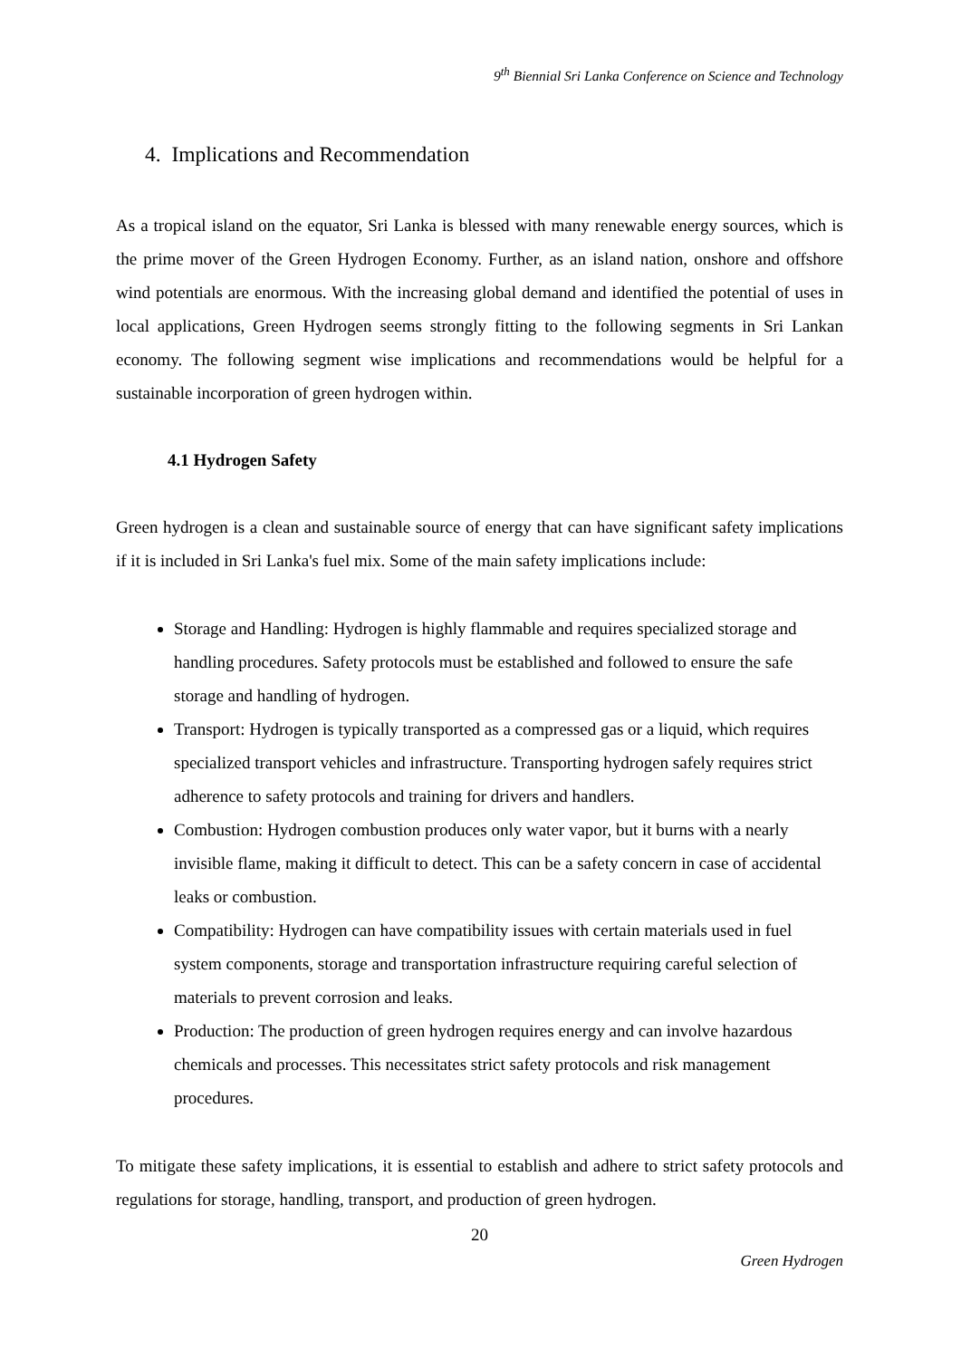9<sup>th</sup> Biennial Sri Lanka Conference on Science and Technology
4. Implications and Recommendation
As a tropical island on the equator, Sri Lanka is blessed with many renewable energy sources, which is the prime mover of the Green Hydrogen Economy. Further, as an island nation, onshore and offshore wind potentials are enormous. With the increasing global demand and identified the potential of uses in local applications, Green Hydrogen seems strongly fitting to the following segments in Sri Lankan economy. The following segment wise implications and recommendations would be helpful for a sustainable incorporation of green hydrogen within.
4.1 Hydrogen Safety
Green hydrogen is a clean and sustainable source of energy that can have significant safety implications if it is included in Sri Lanka's fuel mix. Some of the main safety implications include:
Storage and Handling: Hydrogen is highly flammable and requires specialized storage and handling procedures. Safety protocols must be established and followed to ensure the safe storage and handling of hydrogen.
Transport: Hydrogen is typically transported as a compressed gas or a liquid, which requires specialized transport vehicles and infrastructure. Transporting hydrogen safely requires strict adherence to safety protocols and training for drivers and handlers.
Combustion: Hydrogen combustion produces only water vapor, but it burns with a nearly invisible flame, making it difficult to detect. This can be a safety concern in case of accidental leaks or combustion.
Compatibility: Hydrogen can have compatibility issues with certain materials used in fuel system components, storage and transportation infrastructure requiring careful selection of materials to prevent corrosion and leaks.
Production: The production of green hydrogen requires energy and can involve hazardous chemicals and processes. This necessitates strict safety protocols and risk management procedures.
To mitigate these safety implications, it is essential to establish and adhere to strict safety protocols and regulations for storage, handling, transport, and production of green hydrogen.
20
Green Hydrogen